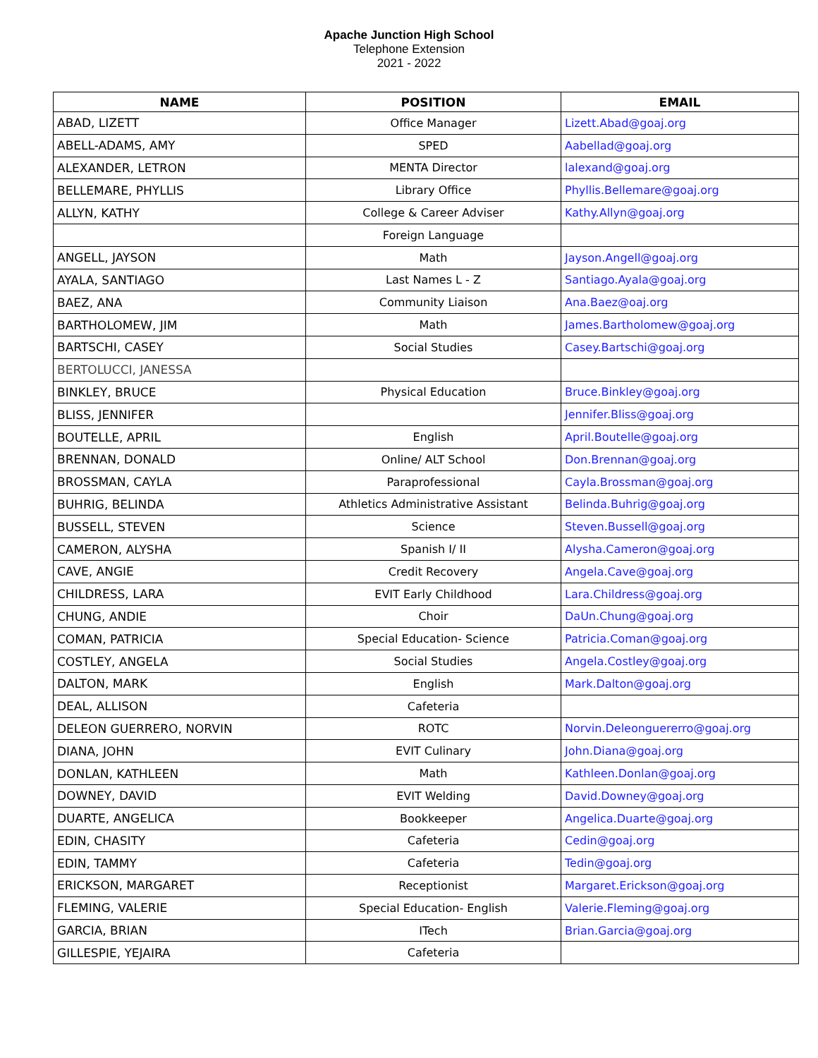Apache Junction High School
Telephone Extension
2021 - 2022
| NAME | POSITION | EMAIL |
| --- | --- | --- |
| ABAD, LIZETT | Office Manager | Lizett.Abad@goaj.org |
| ABELL-ADAMS, AMY | SPED | Aabellad@goaj.org |
| ALEXANDER, LETRON | MENTA Director | lalexand@goaj.org |
| BELLEMARE, PHYLLIS | Library Office | Phyllis.Bellemare@goaj.org |
| ALLYN, KATHY | College & Career Adviser | Kathy.Allyn@goaj.org |
| | Foreign Language | |
| ANGELL, JAYSON | Math | Jayson.Angell@goaj.org |
| AYALA, SANTIAGO | Last Names L - Z | Santiago.Ayala@goaj.org |
| BAEZ, ANA | Community Liaison | Ana.Baez@oaj.org |
| BARTHOLOMEW, JIM | Math | James.Bartholomew@goaj.org |
| BARTSCHI, CASEY | Social Studies | Casey.Bartschi@goaj.org |
| BERTOLUCCI, JANESSA | | |
| BINKLEY, BRUCE | Physical Education | Bruce.Binkley@goaj.org |
| BLISS, JENNIFER | | Jennifer.Bliss@goaj.org |
| BOUTELLE, APRIL | English | April.Boutelle@goaj.org |
| BRENNAN, DONALD | Online/ ALT School | Don.Brennan@goaj.org |
| BROSSMAN, CAYLA | Paraprofessional | Cayla.Brossman@goaj.org |
| BUHRIG, BELINDA | Athletics Administrative Assistant | Belinda.Buhrig@goaj.org |
| BUSSELL, STEVEN | Science | Steven.Bussell@goaj.org |
| CAMERON, ALYSHA | Spanish I/ II | Alysha.Cameron@goaj.org |
| CAVE, ANGIE | Credit Recovery | Angela.Cave@goaj.org |
| CHILDRESS, LARA | EVIT Early Childhood | Lara.Childress@goaj.org |
| CHUNG, ANDIE | Choir | DaUn.Chung@goaj.org |
| COMAN, PATRICIA | Special Education- Science | Patricia.Coman@goaj.org |
| COSTLEY, ANGELA | Social Studies | Angela.Costley@goaj.org |
| DALTON, MARK | English | Mark.Dalton@goaj.org |
| DEAL, ALLISON | Cafeteria | |
| DELEON GUERRERO, NORVIN | ROTC | Norvin.Deleonguererro@goaj.org |
| DIANA, JOHN | EVIT Culinary | John.Diana@goaj.org |
| DONLAN, KATHLEEN | Math | Kathleen.Donlan@goaj.org |
| DOWNEY, DAVID | EVIT Welding | David.Downey@goaj.org |
| DUARTE, ANGELICA | Bookkeeper | Angelica.Duarte@goaj.org |
| EDIN, CHASITY | Cafeteria | Cedin@goaj.org |
| EDIN, TAMMY | Cafeteria | Tedin@goaj.org |
| ERICKSON, MARGARET | Receptionist | Margaret.Erickson@goaj.org |
| FLEMING, VALERIE | Special Education- English | Valerie.Fleming@goaj.org |
| GARCIA, BRIAN | ITech | Brian.Garcia@goaj.org |
| GILLESPIE, YEJAIRA | Cafeteria | |